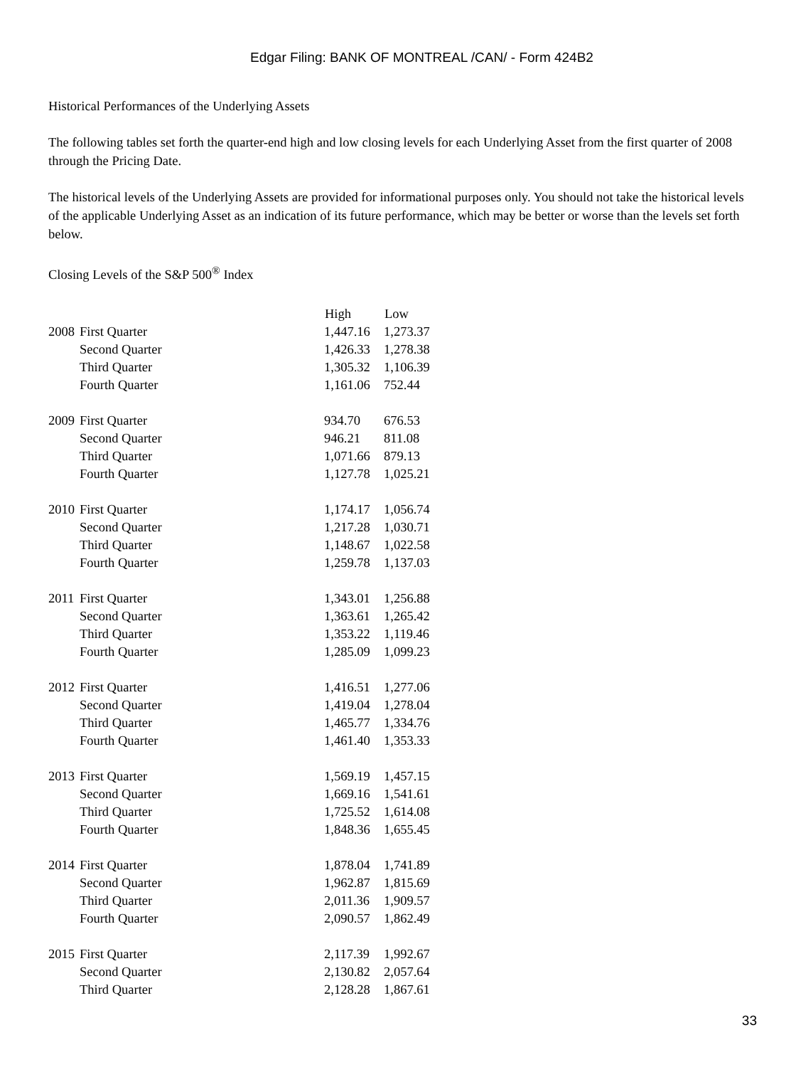Edgar Filing: BANK OF MONTREAL /CAN/ - Form 424B2
Historical Performances of the Underlying Assets
The following tables set forth the quarter-end high and low closing levels for each Underlying Asset from the first quarter of 2008 through the Pricing Date.
The historical levels of the Underlying Assets are provided for informational purposes only. You should not take the historical levels of the applicable Underlying Asset as an indication of its future performance, which may be better or worse than the levels set forth below.
Closing Levels of the S&P 500<sup>®</sup> Index
| | | High | Low |
| 2008 | First Quarter | 1,447.16 | 1,273.37 |
| | Second Quarter | 1,426.33 | 1,278.38 |
| | Third Quarter | 1,305.32 | 1,106.39 |
| | Fourth Quarter | 1,161.06 | 752.44 |
| 2009 | First Quarter | 934.70 | 676.53 |
| | Second Quarter | 946.21 | 811.08 |
| | Third Quarter | 1,071.66 | 879.13 |
| | Fourth Quarter | 1,127.78 | 1,025.21 |
| 2010 | First Quarter | 1,174.17 | 1,056.74 |
| | Second Quarter | 1,217.28 | 1,030.71 |
| | Third Quarter | 1,148.67 | 1,022.58 |
| | Fourth Quarter | 1,259.78 | 1,137.03 |
| 2011 | First Quarter | 1,343.01 | 1,256.88 |
| | Second Quarter | 1,363.61 | 1,265.42 |
| | Third Quarter | 1,353.22 | 1,119.46 |
| | Fourth Quarter | 1,285.09 | 1,099.23 |
| 2012 | First Quarter | 1,416.51 | 1,277.06 |
| | Second Quarter | 1,419.04 | 1,278.04 |
| | Third Quarter | 1,465.77 | 1,334.76 |
| | Fourth Quarter | 1,461.40 | 1,353.33 |
| 2013 | First Quarter | 1,569.19 | 1,457.15 |
| | Second Quarter | 1,669.16 | 1,541.61 |
| | Third Quarter | 1,725.52 | 1,614.08 |
| | Fourth Quarter | 1,848.36 | 1,655.45 |
| 2014 | First Quarter | 1,878.04 | 1,741.89 |
| | Second Quarter | 1,962.87 | 1,815.69 |
| | Third Quarter | 2,011.36 | 1,909.57 |
| | Fourth Quarter | 2,090.57 | 1,862.49 |
| 2015 | First Quarter | 2,117.39 | 1,992.67 |
| | Second Quarter | 2,130.82 | 2,057.64 |
| | Third Quarter | 2,128.28 | 1,867.61 |
33